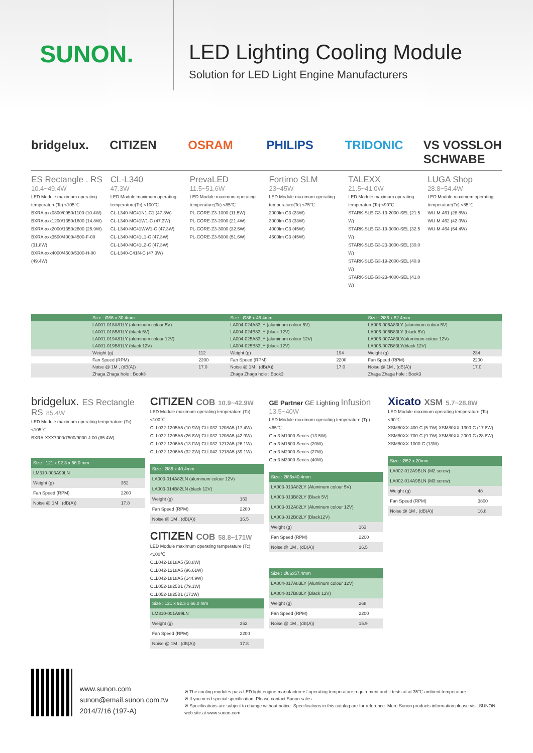SUNON.
LED Lighting Cooling Module
Solution for LED Light Engine Manufacturers
bridgelux. CITIZEN OSRAM PHILIPS TRIDONIC VS VOSSLOH SCHWABE
ES Rectangle . RS
10.4~49.4W
LED Module maximum operating temperature(Tc) <105℃
BXRA-xxx0800/0950/1100 (10.4W)
BXRA-xxx1200/1350/1600 (14.8W)
BXRA-xxx2000/1350/2600 (25.9W)
BXRA-xxx3500/4000/4500-F-00 (31.8W)
BXRA-xxx4000/4500/5300-H-00 (49.4W)
CL-L340
47.3W
LED Module maximum operating temperature(Tc) <100℃
CL-L340-MC41N1-C1 (47.3W)
CL-L340-MC41W1-C (47.3W)
CL-L340-MC41WW1-C (47.3W)
CL-L340-MC41L1-C (47.3W)
CL-L340-MC41L2-C (47.3W)
CL-L340-C41N-C (47.3W)
PrevaLED
11.5~51.6W
LED Module maximum operating temperature(Tc) <85℃
PL-CORE-Z3-1000 (11.5W)
PL-CORE-Z3-2000 (21.4W)
PL-CORE-Z3-3000 (32.5W)
PL-CORE-Z3-5000 (51.6W)
Fortimo SLM
23~45W
LED Module maximum operating temperature(Tc) <75℃
2000lm G3 (23W)
3000lm G3 (33W)
4000lm G3 (45W)
4500lm G3 (45W)
TALEXX
21.5~41.0W
LED Module maximum operating temperature(Tc) <90℃
STARK-SLE-G3-19-2000-SEL (21.5 W)
STARK-SLE-G3-19-3000-SEL (32.5 W)
STARK-SLE-G3-23-3000-SEL (30.0 W)
STARK-SLE-G3-19-2000-SEL (40.9 W)
STARK-SLE-G3-23-4000-SEL (41.0 W)
LUGA Shop
28.8~54.4W
LED Module maximum operating temperature(Tc) <85℃
WU-M-461 (28.8W)
WU-M-462 (42.0W)
WU-M-464 (54.4W)
| | Size : Ø86 x 30.4mm | | Size : Ø86 x 45.4mm | | Size : Ø86 x 52.4mm | |
| --- | --- | --- | --- | --- | --- | --- |
| | LA001-018A81LY (aluminum colour 5V) | | LA004-024A83LY (aluminum colour 5V) | | LA006-006A83LY (aluminum colour 5V) | |
| | LA001-018B81LY (black 5V) | | LA004-024B83LY (black 12V) | | LA006-006B83LY (black 5V) | |
| | LA001-019A81LY (aluminum colour 12V) | | LA004-025A83LY (aluminum colour 12V) | | LA006-007A83LY(aluminum colour 12V) | |
| | LA001-019B81LY (black 12V) | | LA004-025B83LY (black 12V) | | LA006-007B83LY(black 12V) | |
| | Weight (g) | 112 | Weight (g) | 194 | Weight (g) | 234 |
| | Fan Speed (RPM) | 2200 | Fan Speed (RPM) | 2200 | Fan Speed (RPM) | 2200 |
| | Noise @ 1M , (dB(A)) | 17.0 | Noise @ 1M , (dB(A)) | 17.0 | Noise @ 1M , (dB(A)) | 17.0 |
| | Zhaga Zhaga hole : Book3 | | Zhaga Zhaga hole : Book3 | | Zhaga Zhaga hole : Book3 | |
bridgelux. ES Rectangle RS 85.4W
LED Module maximum operating temperature (Tc) <105℃
BXRA-XXX7000/7500/9000-J-00 (85.4W)
| Size : 121 x 92.3 x 66.0 mm | |
| LM310-003A99LN | |
| Weight (g) | 352 |
| Fan Speed (RPM) | 2200 |
| Noise @ 1M , (dB(A)) | 17.8 |
CITIZEN COB 10.9~42.9W
LED Module maximum operating temperature (Tc) <100℃
CLL032-1205A5 (10.9W) CLL032-1208A5 (17.4W)
CLL032-1205A5 (26.8W) CLL032-1208A5 (42.9W)
CLL032-1206A5 (13.0W) CLL032-1212A5 (26.1W)
CLL032-1206A5 (32.2W) CLL042-1218A5 (39.1W)
| Size : Ø86 x 40.4mm | |
| LA003-014A82LN (aluminum colour 12V) | |
| LA003-014B82LN (black 12V) | |
| Weight (g) | 163 |
| Fan Speed (RPM) | 2200 |
| Noise @ 1M , (dB(A)) | 16.5 |
CITIZEN COB 58.8~171W
LED Module maximum operating temperature (Tc) <100℃
CLL042-1818A5 (58.8W)
CLL042-1218A5 (96.61W)
CLL042-1818A5 (144.9W)
CLL052-1825B1 (79.1W)
CLL052-1825B1 (171W)
| Size : 121 x 92.3 x 66.0 mm | |
| LM310-001A99LN | |
| Weight (g) | 352 |
| Fan Speed (RPM) | 2200 |
| Noise @ 1M , (dB(A)) | 17.8 |
GE Partner GE Lighting Infusion 13.5~40W
LED Module maximum operating temperature (Tp) <65℃
Gen3 M1000 Series (13.5W)
Gen3 M1500 Series (20W)
Gen3 M2000 Series (27W)
Gen3 M3000 Series (40W)
| Size : Ø86x40.4mm | |
| LA003-013A82LY (Aluminum colour 5V) | |
| LA003-013B82LY (Black 5V) | |
| LA003-012A82LY (Aluminum colour 12V) | |
| LA003-012B82LY (Black12V) | |
| Weight (g) | 163 |
| Fan Speed (RPM) | 2200 |
| Noise @ 1M , (dB(A)) | 16.5 |
| Size : Ø86x57.4mm | |
| LA004-017A83LY (Aluminum colour 12V) | |
| LA004-017B83LY (Black 12V) | |
| Weight (g) | 268 |
| Fan Speed (RPM) | 2200 |
| Noise @ 1M , (dB(A)) | 15.9 |
Xicato XSM 5.7~28.8W
LED Module maximum operating temperature (Tc) <90℃
XSM80XX-400-C (5.7W) XSM80XX-1300-C (17.8W)
XSM80XX-700-C (9.7W) XSM80XX-2000-C (28.8W)
XSM80XX-1000-C (13W)
| Size : Ø52 x 20mm | |
| LA002-012A9BLN (M2 screw) | |
| LA002-014A9BLN (M3 screw) | |
| Weight (g) | 48 |
| Fan Speed (RPM) | 3800 |
| Noise @ 1M , (dB(A)) | 16.8 |
www.sunon.com
sunon@email.sunon.com.tw
2014/7/16 (197-A)
※ The cooling modules pass LED light engine manufacturers' operating temperature requirement and it tests at at 35℃ ambient temperature.
※ If you need special specification. Please contact Sunon sales.
※ Specifications are subject to change without notice. Specifications in this catalog are for reference. More Sunon products information please visit SUNON web site at www.sunon.com.